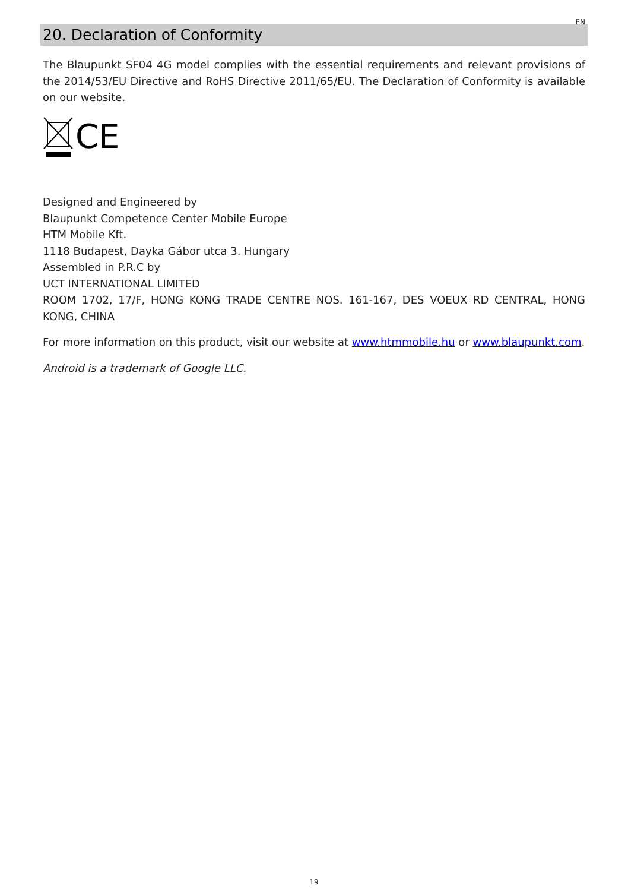EN
20. Declaration of Conformity
The Blaupunkt SF04 4G model complies with the essential requirements and relevant provisions of the 2014/53/EU Directive and RoHS Directive 2011/65/EU. The Declaration of Conformity is available on our website.
CE
Designed and Engineered by
Blaupunkt Competence Center Mobile Europe
HTM Mobile Kft.
1118 Budapest, Dayka Gábor utca 3. Hungary
Assembled in P.R.C by
UCT INTERNATIONAL LIMITED
ROOM 1702, 17/F, HONG KONG TRADE CENTRE NOS. 161-167, DES VOEUX RD CENTRAL, HONG KONG, CHINA
For more information on this product, visit our website at www.htmmobile.hu or www.blaupunkt.com.
Android is a trademark of Google LLC.
19